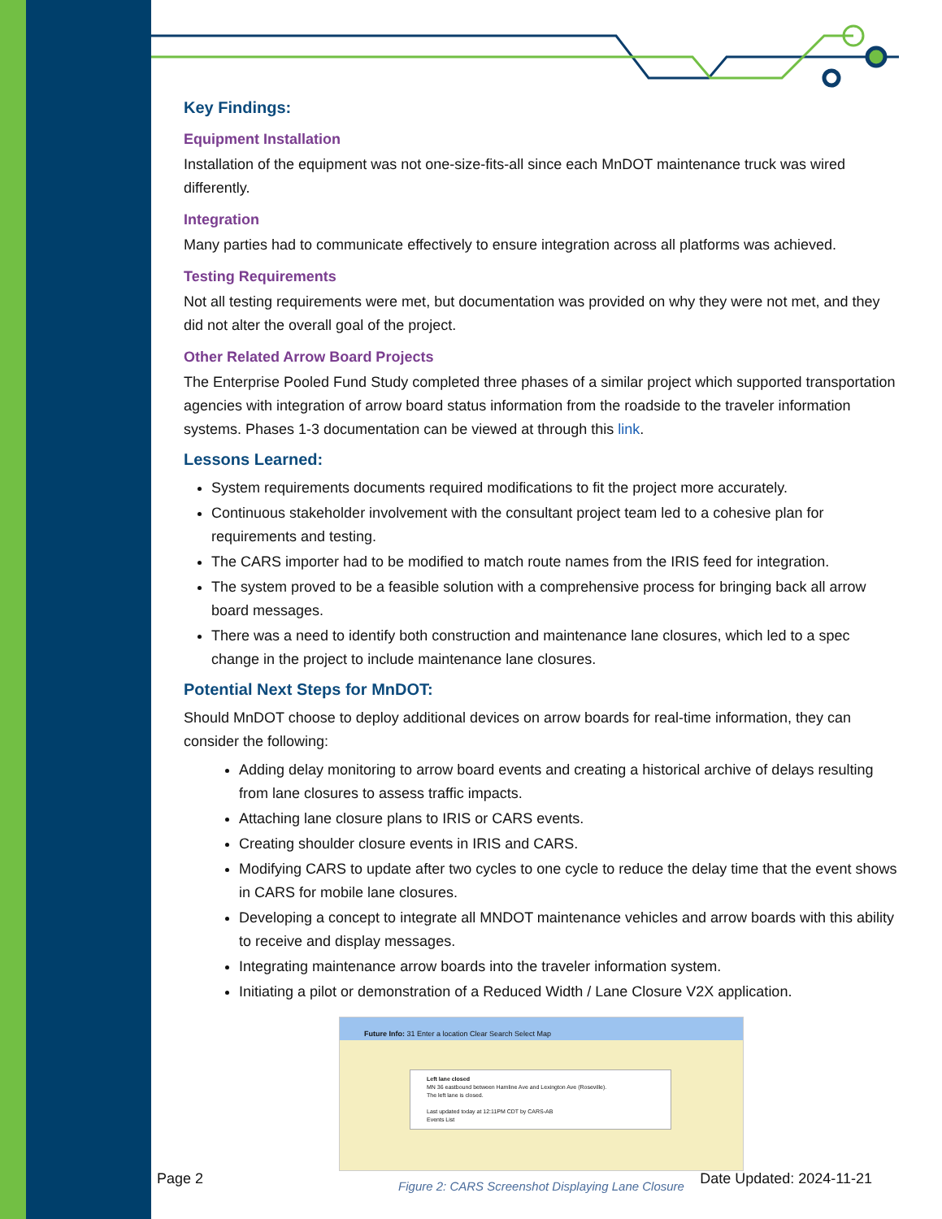Key Findings:
Equipment Installation
Installation of the equipment was not one-size-fits-all since each MnDOT maintenance truck was wired differently.
Integration
Many parties had to communicate effectively to ensure integration across all platforms was achieved.
Testing Requirements
Not all testing requirements were met, but documentation was provided on why they were not met, and they did not alter the overall goal of the project.
Other Related Arrow Board Projects
The Enterprise Pooled Fund Study completed three phases of a similar project which supported transportation agencies with integration of arrow board status information from the roadside to the traveler information systems. Phases 1-3 documentation can be viewed at through this link.
Lessons Learned:
System requirements documents required modifications to fit the project more accurately.
Continuous stakeholder involvement with the consultant project team led to a cohesive plan for requirements and testing.
The CARS importer had to be modified to match route names from the IRIS feed for integration.
The system proved to be a feasible solution with a comprehensive process for bringing back all arrow board messages.
There was a need to identify both construction and maintenance lane closures, which led to a spec change in the project to include maintenance lane closures.
Potential Next Steps for MnDOT:
Should MnDOT choose to deploy additional devices on arrow boards for real-time information, they can consider the following:
Adding delay monitoring to arrow board events and creating a historical archive of delays resulting from lane closures to assess traffic impacts.
Attaching lane closure plans to IRIS or CARS events.
Creating shoulder closure events in IRIS and CARS.
Modifying CARS to update after two cycles to one cycle to reduce the delay time that the event shows in CARS for mobile lane closures.
Developing a concept to integrate all MNDOT maintenance vehicles and arrow boards with this ability to receive and display messages.
Integrating maintenance arrow boards into the traveler information system.
Initiating a pilot or demonstration of a Reduced Width / Lane Closure V2X application.
Future Info: 31 Enter a location Clear Search Select Map
Left lane closed
MN 36 eastbound between Hamline Ave and Lexington Ave (Roseville).
The left lane is closed.
Last updated today at 12:11PM CDT by CARS-AB
Events List
Figure 2: CARS Screenshot Displaying Lane Closure
Page 2 Date Updated: 2024-11-21